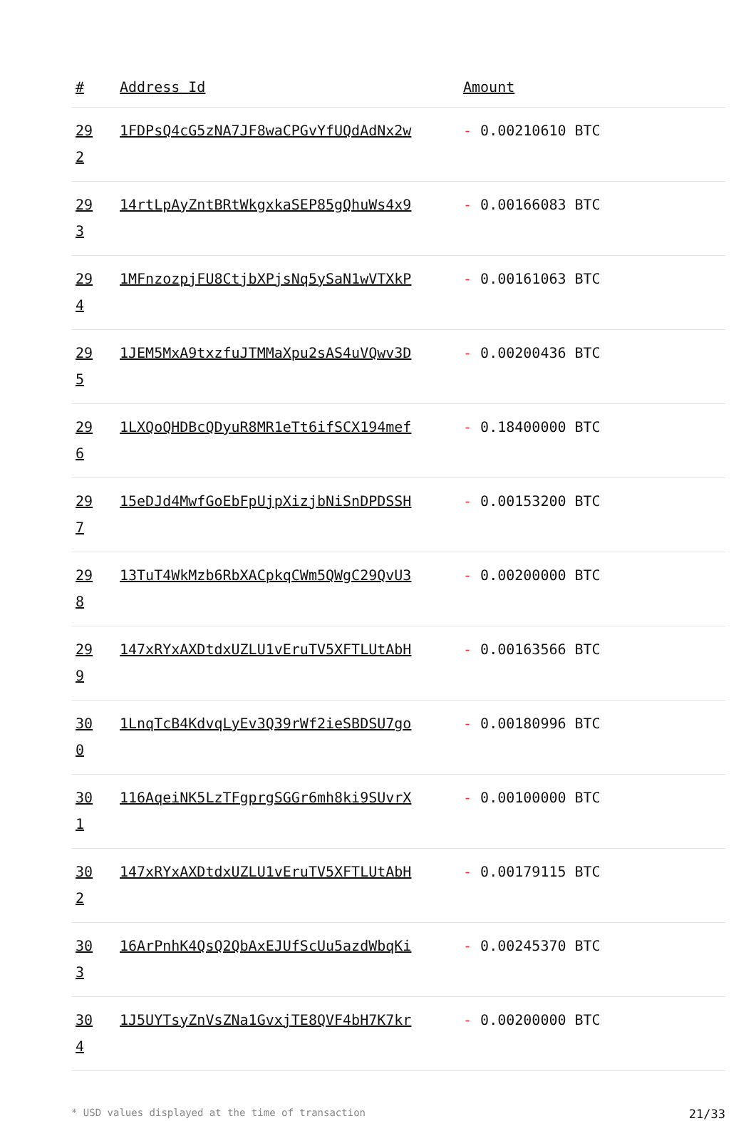| # | Address Id | Amount |
| --- | --- | --- |
| 29 2 | 1FDPsQ4cG5zNA7JF8waCPGvYfUQdAdNx2w | - 0.00210610 BTC |
| 29 3 | 14rtLpAyZntBRtWkgxkaSEP85gQhuWs4x9 | - 0.00166083 BTC |
| 29 4 | 1MFnzozpjFU8CtjbXPjsNq5ySaN1wVTXkP | - 0.00161063 BTC |
| 29 5 | 1JEM5MxA9txzfuJTMMaXpu2sAS4uVQwv3D | - 0.00200436 BTC |
| 29 6 | 1LXQoQHDBcQDyuR8MR1eTt6ifSCX194mef | - 0.18400000 BTC |
| 29 7 | 15eDJd4MwfGoEbFpUjpXizjbNiSnDPDSSH | - 0.00153200 BTC |
| 29 8 | 13TuT4WkMzb6RbXACpkqCWm5QWgC29QvU3 | - 0.00200000 BTC |
| 29 9 | 147xRYxAXDtdxUZLU1vEruTV5XFTLUtAbH | - 0.00163566 BTC |
| 30 0 | 1LnqTcB4KdvqLyEv3Q39rWf2ieSBDSU7go | - 0.00180996 BTC |
| 30 1 | 116AqeiNK5LzTFgprgSGGr6mh8ki9SUvrX | - 0.00100000 BTC |
| 30 2 | 147xRYxAXDtdxUZLU1vEruTV5XFTLUtAbH | - 0.00179115 BTC |
| 30 3 | 16ArPnhK4QsQ2QbAxEJUfScUu5azdWbqKi | - 0.00245370 BTC |
| 30 4 | 1J5UYTsyZnVsZNa1GvxjTE8QVF4bH7K7kr | - 0.00200000 BTC |
* USD values displayed at the time of transaction 21/33